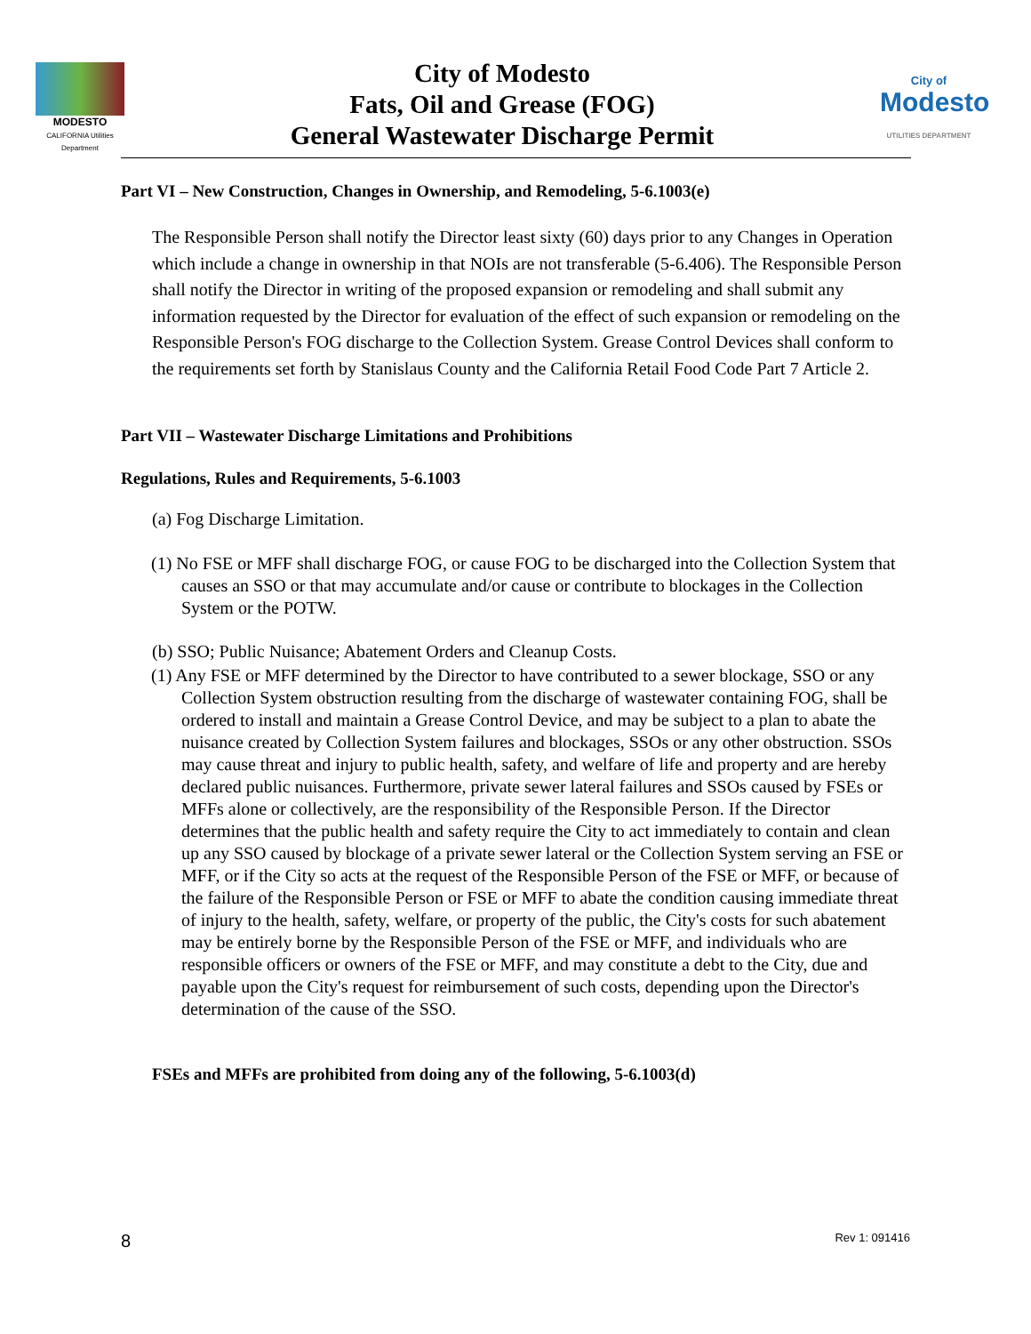MODESTO
CALIFORNIA Utilities Department
City of Modesto
Fats, Oil and Grease (FOG)
General Wastewater Discharge Permit
City of
Modesto
UTILITIES DEPARTMENT
Part VI – New Construction, Changes in Ownership, and Remodeling, 5-6.1003(e)
The Responsible Person shall notify the Director least sixty (60) days prior to any Changes in Operation which include a change in ownership in that NOIs are not transferable (5-6.406). The Responsible Person shall notify the Director in writing of the proposed expansion or remodeling and shall submit any information requested by the Director for evaluation of the effect of such expansion or remodeling on the Responsible Person's FOG discharge to the Collection System. Grease Control Devices shall conform to the requirements set forth by Stanislaus County and the California Retail Food Code Part 7 Article 2.
Part VII – Wastewater Discharge Limitations and Prohibitions
Regulations, Rules and Requirements, 5-6.1003
(a) Fog Discharge Limitation.
(1) No FSE or MFF shall discharge FOG, or cause FOG to be discharged into the Collection System that causes an SSO or that may accumulate and/or cause or contribute to blockages in the Collection System or the POTW.
(b) SSO; Public Nuisance; Abatement Orders and Cleanup Costs.
(1) Any FSE or MFF determined by the Director to have contributed to a sewer blockage, SSO or any Collection System obstruction resulting from the discharge of wastewater containing FOG, shall be ordered to install and maintain a Grease Control Device, and may be subject to a plan to abate the nuisance created by Collection System failures and blockages, SSOs or any other obstruction. SSOs may cause threat and injury to public health, safety, and welfare of life and property and are hereby declared public nuisances. Furthermore, private sewer lateral failures and SSOs caused by FSEs or MFFs alone or collectively, are the responsibility of the Responsible Person. If the Director determines that the public health and safety require the City to act immediately to contain and clean up any SSO caused by blockage of a private sewer lateral or the Collection System serving an FSE or MFF, or if the City so acts at the request of the Responsible Person of the FSE or MFF, or because of the failure of the Responsible Person or FSE or MFF to abate the condition causing immediate threat of injury to the health, safety, welfare, or property of the public, the City's costs for such abatement may be entirely borne by the Responsible Person of the FSE or MFF, and individuals who are responsible officers or owners of the FSE or MFF, and may constitute a debt to the City, due and payable upon the City's request for reimbursement of such costs, depending upon the Director's determination of the cause of the SSO.
FSEs and MFFs are prohibited from doing any of the following, 5-6.1003(d)
8 Rev 1: 091416